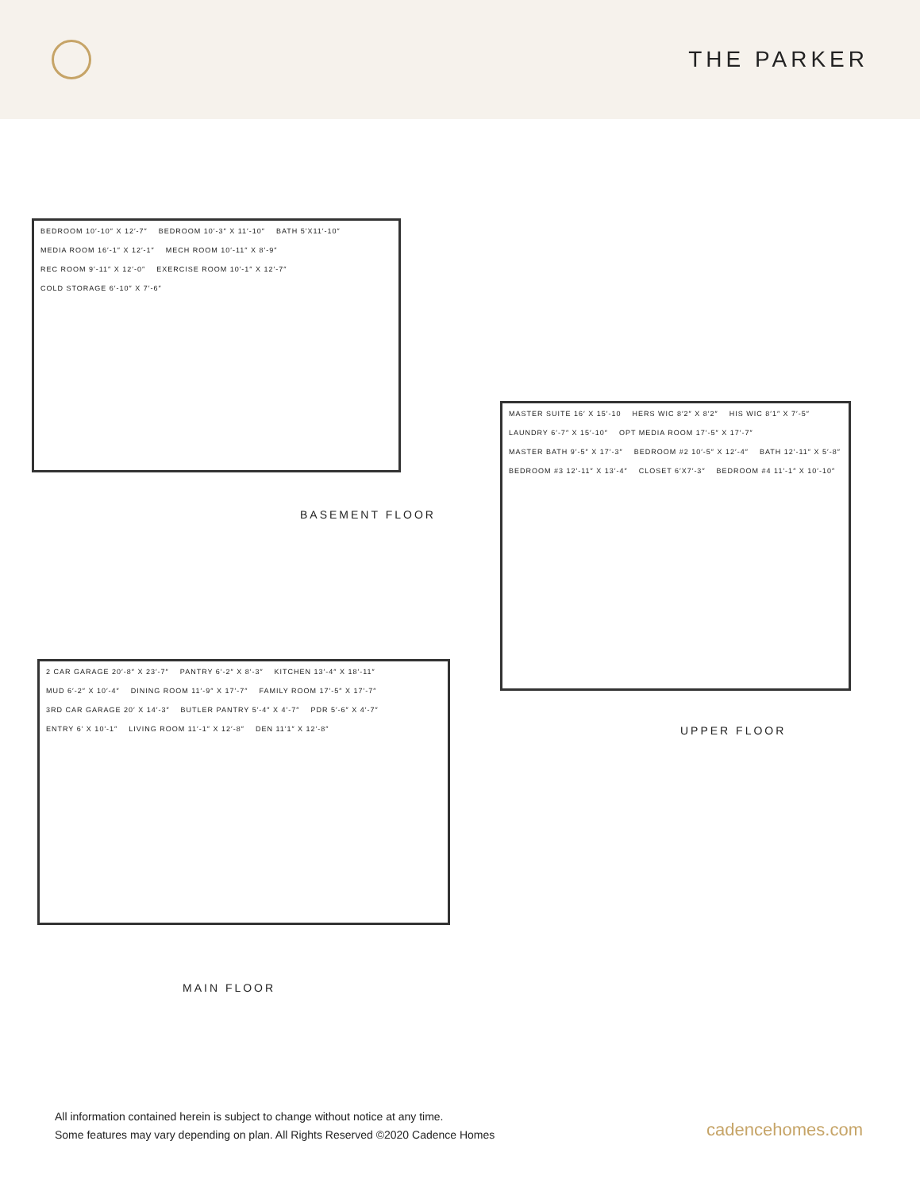THE PARKER
BEDROOM 10′-10″ X 12′-7″ BEDROOM 10′-3″ X 11′-10″ BATH 5′X11′-10″ MEDIA ROOM 16′-1″ X 12′-1″ MECH ROOM 10′-11″ X 8′-9″ REC ROOM 9′-11″ X 12′-0″ EXERCISE ROOM 10′-1″ X 12′-7″ COLD STORAGE 6′-10″ X 7′-6″
BASEMENT FLOOR
MASTER SUITE 16′ X 15′-10 HERS WIC 8′2″ X 8′2″ HIS WIC 8′1″ X 7′-5″ LAUNDRY 6′-7″ X 15′-10″ OPT MEDIA ROOM 17′-5″ X 17′-7″ MASTER BATH 9′-5″ X 17′-3″ BEDROOM #2 10′-5″ X 12′-4″ BATH 12′-11″ X 5′-8″ BEDROOM #3 12′-11″ X 13′-4″ CLOSET 6′X7′-3″ BEDROOM #4 11′-1″ X 10′-10″
UPPER FLOOR
2 CAR GARAGE 20′-8″ X 23′-7″ PANTRY 6′-2″ X 8′-3″ KITCHEN 13′-4″ X 18′-11″ MUD 6′-2″ X 10′-4″ DINING ROOM 11′-9″ X 17′-7″ FAMILY ROOM 17′-5″ X 17′-7″ 3RD CAR GARAGE 20′ X 14′-3″ BUTLER PANTRY 5′-4″ X 4′-7″ PDR 5′-6″ X 4′-7″ ENTRY 6′ X 10′-1″ LIVING ROOM 11′-1″ X 12′-8″ DEN 11′1″ X 12′-8″
MAIN FLOOR
All information contained herein is subject to change without notice at any time.
Some features may vary depending on plan. All Rights Reserved ©2020 Cadence Homes
cadencehomes.com